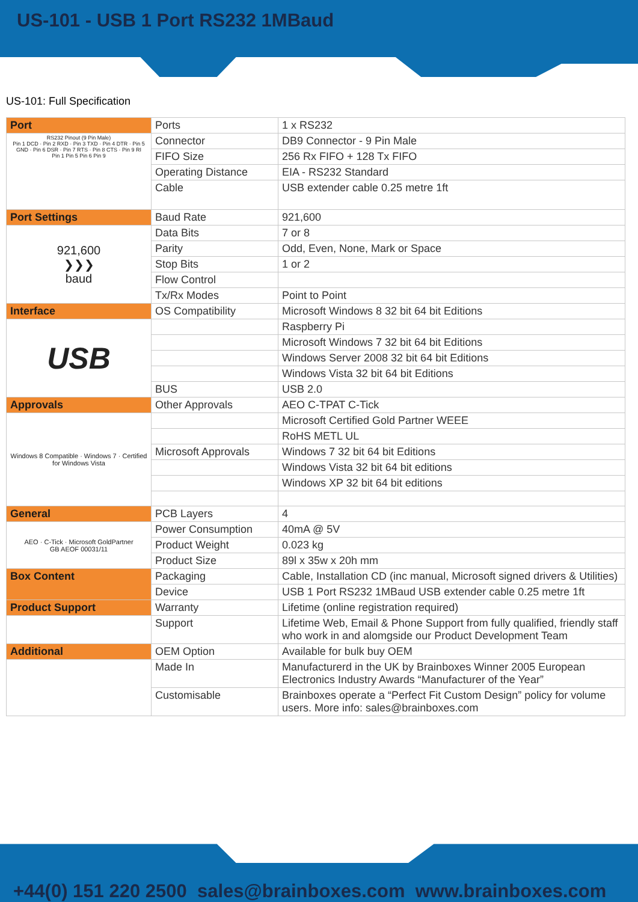US-101 - USB 1 Port RS232 1MBaud
US-101: Full Specification
| Port | Ports | 1 x RS232 |
| RS232 Pinout (9 Pin Male) Pin 1 DCD · Pin 2 RXD · Pin 3 TXD · Pin 4 DTR · Pin 5 GND · Pin 6 DSR · Pin 7 RTS · Pin 8 CTS · Pin 9 RI Pin 1 Pin 5 Pin 6 Pin 9 | Connector | DB9 Connector - 9 Pin Male |
| | FIFO Size | 256 Rx FIFO + 128 Tx FIFO |
| | Operating Distance | EIA - RS232 Standard |
| | Cable | USB extender cable 0.25 metre 1ft |
| Port Settings | Baud Rate | 921,600 |
| 921,600 ❯❯❯ baud | Data Bits | 7 or 8 |
| | Parity | Odd, Even, None, Mark or Space |
| | Stop Bits | 1 or 2 |
| | Flow Control | |
| | Tx/Rx Modes | Point to Point |
| Interface | OS Compatibility | Microsoft Windows 8 32 bit 64 bit Editions |
| USB | | Raspberry Pi |
| | | Microsoft Windows 7 32 bit 64 bit Editions |
| | | Windows Server 2008 32 bit 64 bit Editions |
| | | Windows Vista 32 bit 64 bit Editions |
| | BUS | USB 2.0 |
| Approvals | Other Approvals | AEO C-TPAT C-Tick |
| Windows 8 Compatible · Windows 7 · Certified for Windows Vista | | Microsoft Certified Gold Partner WEEE |
| | | RoHS METL UL |
| | Microsoft Approvals | Windows 7 32 bit 64 bit Editions |
| | | Windows Vista 32 bit 64 bit editions |
| | | Windows XP 32 bit 64 bit editions |
| General | PCB Layers | 4 |
| AEO · C-Tick · Microsoft GoldPartner GB AEOF 00031/11 | Power Consumption | 40mA @ 5V |
| | Product Weight | 0.023 kg |
| | Product Size | 89l x 35w x 20h mm |
| Box Content | Packaging | Cable, Installation CD (inc manual, Microsoft signed drivers & Utilities) |
| | Device | USB 1 Port RS232 1MBaud USB extender cable 0.25 metre 1ft |
| Product Support | Warranty | Lifetime (online registration required) |
| | Support | Lifetime Web, Email & Phone Support from fully qualified, friendly staff who work in and alomgside our Product Development Team |
| Additional | OEM Option | Available for bulk buy OEM |
| | Made In | Manufacturerd in the UK by Brainboxes Winner 2005 European Electronics Industry Awards “Manufacturer of the Year” |
| | Customisable | Brainboxes operate a “Perfect Fit Custom Design” policy for volume users. More info: sales@brainboxes.com |
+44(0) 151 220 2500 sales@brainboxes.com www.brainboxes.com